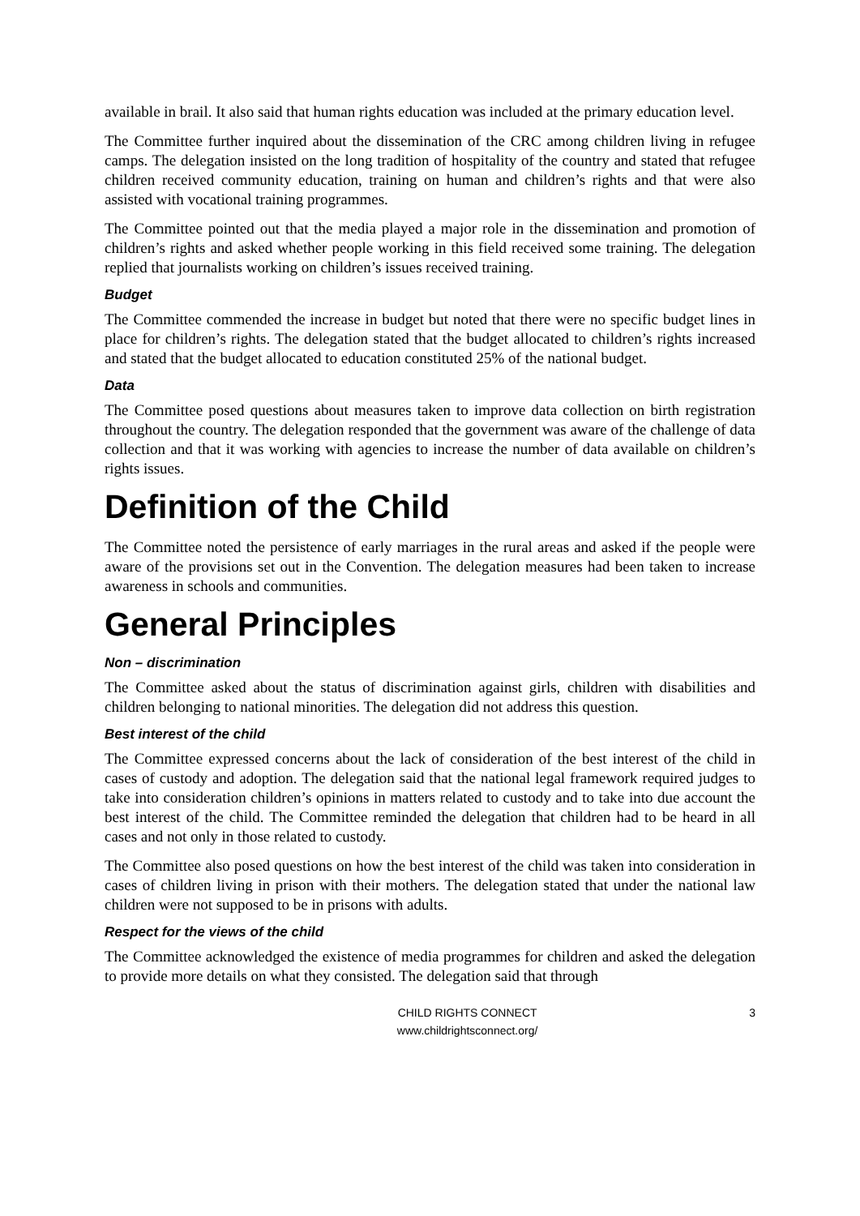available in brail. It also said that human rights education was included at the primary education level.
The Committee further inquired about the dissemination of the CRC among children living in refugee camps. The delegation insisted on the long tradition of hospitality of the country and stated that refugee children received community education, training on human and children’s rights and that were also assisted with vocational training programmes.
The Committee pointed out that the media played a major role in the dissemination and promotion of children’s rights and asked whether people working in this field received some training. The delegation replied that journalists working on children’s issues received training.
Budget
The Committee commended the increase in budget but noted that there were no specific budget lines in place for children’s rights. The delegation stated that the budget allocated to children’s rights increased and stated that the budget allocated to education constituted 25% of the national budget.
Data
The Committee posed questions about measures taken to improve data collection on birth registration throughout the country. The delegation responded that the government was aware of the challenge of data collection and that it was working with agencies to increase the number of data available on children’s rights issues.
Definition of the Child
The Committee noted the persistence of early marriages in the rural areas and asked if the people were aware of the provisions set out in the Convention. The delegation measures had been taken to increase awareness in schools and communities.
General Principles
Non – discrimination
The Committee asked about the status of discrimination against girls, children with disabilities and children belonging to national minorities. The delegation did not address this question.
Best interest of the child
The Committee expressed concerns about the lack of consideration of the best interest of the child in cases of custody and adoption. The delegation said that the national legal framework required judges to take into consideration children’s opinions in matters related to custody and to take into due account the best interest of the child. The Committee reminded the delegation that children had to be heard in all cases and not only in those related to custody.
The Committee also posed questions on how the best interest of the child was taken into consideration in cases of children living in prison with their mothers. The delegation stated that under the national law children were not supposed to be in prisons with adults.
Respect for the views of the child
The Committee acknowledged the existence of media programmes for children and asked the delegation to provide more details on what they consisted. The delegation said that through
CHILD RIGHTS CONNECT
www.childrightsconnect.org/
3